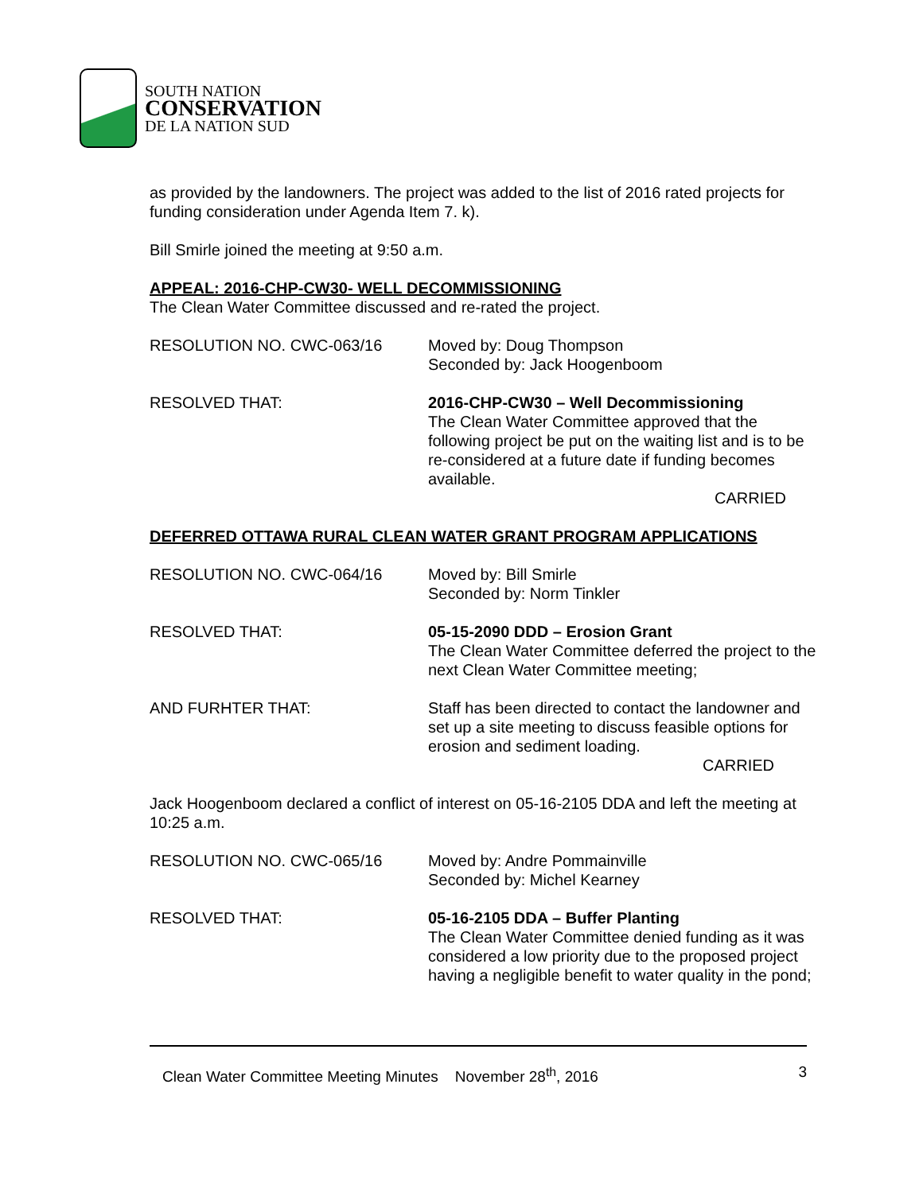SOUTH NATION
CONSERVATION
DE LA NATION SUD
as provided by the landowners. The project was added to the list of 2016 rated projects for funding consideration under Agenda Item 7. k).
Bill Smirle joined the meeting at 9:50 a.m.
APPEAL: 2016-CHP-CW30- WELL DECOMMISSIONING
The Clean Water Committee discussed and re-rated the project.
RESOLUTION NO. CWC-063/16 Moved by: Doug Thompson
Seconded by: Jack Hoogenboom
RESOLVED THAT: 2016-CHP-CW30 – Well Decommissioning
The Clean Water Committee approved that the following project be put on the waiting list and is to be re-considered at a future date if funding becomes available.
CARRIED
DEFERRED OTTAWA RURAL CLEAN WATER GRANT PROGRAM APPLICATIONS
RESOLUTION NO. CWC-064/16 Moved by: Bill Smirle
Seconded by: Norm Tinkler
RESOLVED THAT: 05-15-2090 DDD – Erosion Grant
The Clean Water Committee deferred the project to the next Clean Water Committee meeting;
AND FURHTER THAT: Staff has been directed to contact the landowner and set up a site meeting to discuss feasible options for erosion and sediment loading.
CARRIED
Jack Hoogenboom declared a conflict of interest on 05-16-2105 DDA and left the meeting at 10:25 a.m.
RESOLUTION NO. CWC-065/16 Moved by: Andre Pommainville
Seconded by: Michel Kearney
RESOLVED THAT: 05-16-2105 DDA – Buffer Planting
The Clean Water Committee denied funding as it was considered a low priority due to the proposed project having a negligible benefit to water quality in the pond;
Clean Water Committee Meeting Minutes November 28<sup>th</sup>, 2016 3